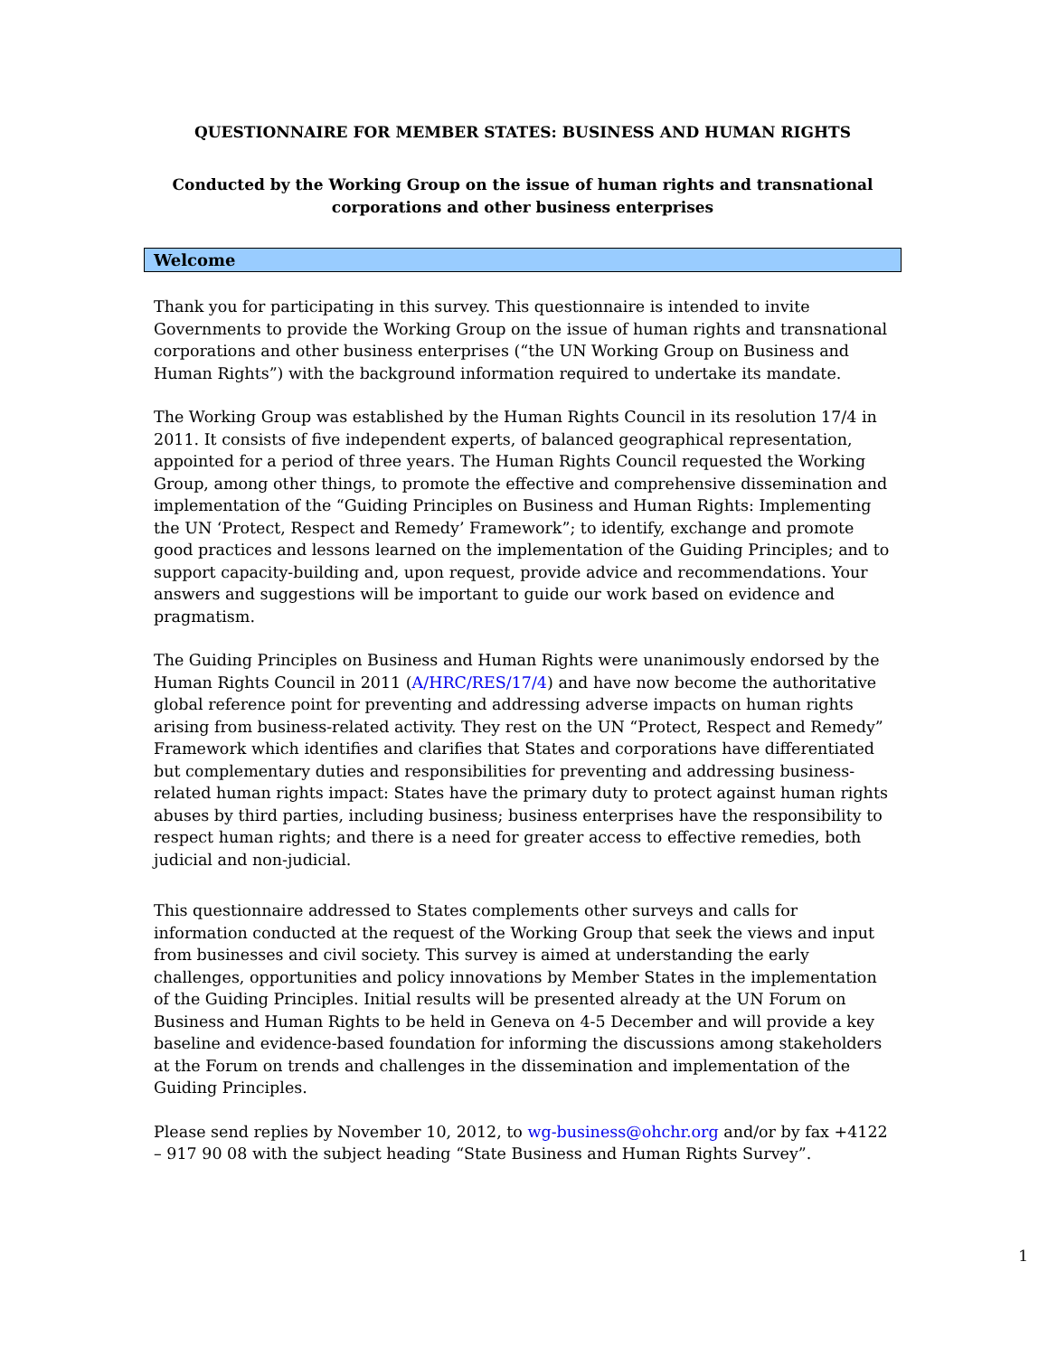QUESTIONNAIRE FOR MEMBER STATES: BUSINESS AND HUMAN RIGHTS
Conducted by the Working Group on the issue of human rights and transnational corporations and other business enterprises
Welcome
Thank you for participating in this survey. This questionnaire is intended to invite Governments to provide the Working Group on the issue of human rights and transnational corporations and other business enterprises (“the UN Working Group on Business and Human Rights”) with the background information required to undertake its mandate.
The Working Group was established by the Human Rights Council in its resolution 17/4 in 2011. It consists of five independent experts, of balanced geographical representation, appointed for a period of three years. The Human Rights Council requested the Working Group, among other things, to promote the effective and comprehensive dissemination and implementation of the “Guiding Principles on Business and Human Rights: Implementing the UN ‘Protect, Respect and Remedy’ Framework”; to identify, exchange and promote good practices and lessons learned on the implementation of the Guiding Principles; and to support capacity-building and, upon request, provide advice and recommendations. Your answers and suggestions will be important to guide our work based on evidence and pragmatism.
The Guiding Principles on Business and Human Rights were unanimously endorsed by the Human Rights Council in 2011 (A/HRC/RES/17/4) and have now become the authoritative global reference point for preventing and addressing adverse impacts on human rights arising from business-related activity. They rest on the UN “Protect, Respect and Remedy” Framework which identifies and clarifies that States and corporations have differentiated but complementary duties and responsibilities for preventing and addressing business-related human rights impact: States have the primary duty to protect against human rights abuses by third parties, including business; business enterprises have the responsibility to respect human rights; and there is a need for greater access to effective remedies, both judicial and non-judicial.
This questionnaire addressed to States complements other surveys and calls for information conducted at the request of the Working Group that seek the views and input from businesses and civil society. This survey is aimed at understanding the early challenges, opportunities and policy innovations by Member States in the implementation of the Guiding Principles. Initial results will be presented already at the UN Forum on Business and Human Rights to be held in Geneva on 4-5 December and will provide a key baseline and evidence-based foundation for informing the discussions among stakeholders at the Forum on trends and challenges in the dissemination and implementation of the Guiding Principles.
Please send replies by November 10, 2012, to wg-business@ohchr.org and/or by fax +4122 – 917 90 08 with the subject heading “State Business and Human Rights Survey”.
1